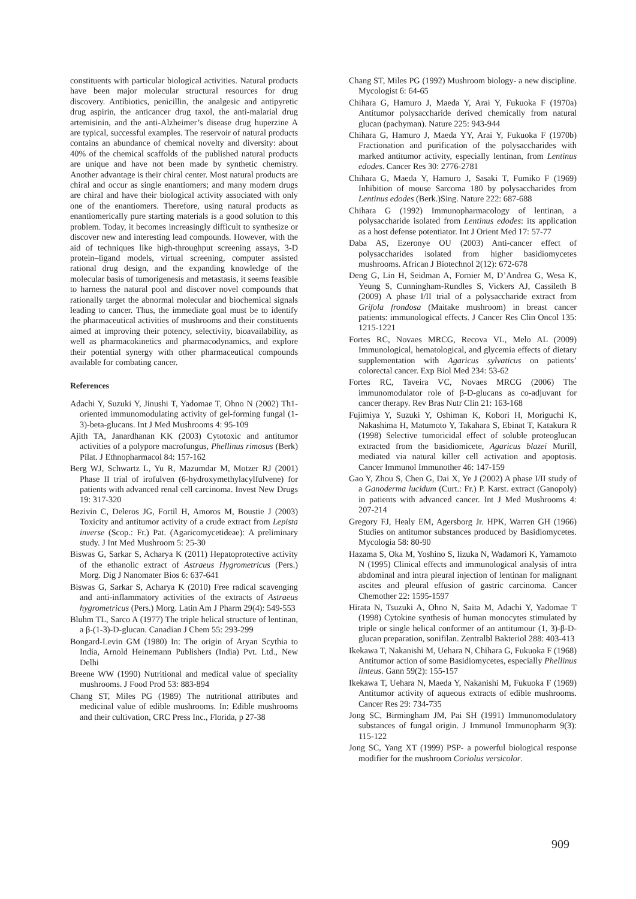constituents with particular biological activities. Natural products have been major molecular structural resources for drug discovery. Antibiotics, penicillin, the analgesic and antipyretic drug aspirin, the anticancer drug taxol, the anti-malarial drug artemisinin, and the anti-Alzheimer’s disease drug huperzine A are typical, successful examples. The reservoir of natural products contains an abundance of chemical novelty and diversity: about 40% of the chemical scaffolds of the published natural products are unique and have not been made by synthetic chemistry. Another advantage is their chiral center. Most natural products are chiral and occur as single enantiomers; and many modern drugs are chiral and have their biological activity associated with only one of the enantiomers. Therefore, using natural products as enantiomerically pure starting materials is a good solution to this problem. Today, it becomes increasingly difficult to synthesize or discover new and interesting lead compounds. However, with the aid of techniques like high-throughput screening assays, 3-D protein–ligand models, virtual screening, computer assisted rational drug design, and the expanding knowledge of the molecular basis of tumorigenesis and metastasis, it seems feasible to harness the natural pool and discover novel compounds that rationally target the abnormal molecular and biochemical signals leading to cancer. Thus, the immediate goal must be to identify the pharmaceutical activities of mushrooms and their constituents aimed at improving their potency, selectivity, bioavailability, as well as pharmacokinetics and pharmacodynamics, and explore their potential synergy with other pharmaceutical compounds available for combating cancer.
References
Adachi Y, Suzuki Y, Jinushi T, Yadomae T, Ohno N (2002) Th1-oriented immunomodulating activity of gel-forming fungal (1-3)-beta-glucans. Int J Med Mushrooms 4: 95-109
Ajith TA, Janardhanan KK (2003) Cytotoxic and antitumor activities of a polypore macrofungus, Phellinus rimosus (Berk) Pilat. J Ethnopharmacol 84: 157-162
Berg WJ, Schwartz L, Yu R, Mazumdar M, Motzer RJ (2001) Phase II trial of irofulven (6-hydroxymethylacylfulvene) for patients with advanced renal cell carcinoma. Invest New Drugs 19: 317-320
Bezivin C, Deleros JG, Fortil H, Amoros M, Boustie J (2003) Toxicity and antitumor activity of a crude extract from Lepista inverse (Scop.: Fr.) Pat. (Agaricomycetideae): A preliminary study. J Int Med Mushroom 5: 25-30
Biswas G, Sarkar S, Acharya K (2011) Hepatoprotective activity of the ethanolic extract of Astraeus Hygrometricus (Pers.) Morg. Dig J Nanomater Bios 6: 637-641
Biswas G, Sarkar S, Acharya K (2010) Free radical scavenging and anti-inflammatory activities of the extracts of Astraeus hygrometricus (Pers.) Morg. Latin Am J Pharm 29(4): 549-553
Bluhm TL, Sarco A (1977) The triple helical structure of lentinan, a β-(1-3)-D-glucan. Canadian J Chem 55: 293-299
Bongard-Levin GM (1980) In: The origin of Aryan Scythia to India, Arnold Heinemann Publishers (India) Pvt. Ltd., New Delhi
Breene WW (1990) Nutritional and medical value of speciality mushrooms. J Food Prod 53: 883-894
Chang ST, Miles PG (1989) The nutritional attributes and medicinal value of edible mushrooms. In: Edible mushrooms and their cultivation, CRC Press Inc., Florida, p 27-38
Chang ST, Miles PG (1992) Mushroom biology- a new discipline. Mycologist 6: 64-65
Chihara G, Hamuro J, Maeda Y, Arai Y, Fukuoka F (1970a) Antitumor polysaccharide derived chemically from natural glucan (pachyman). Nature 225: 943-944
Chihara G, Hamuro J, Maeda YY, Arai Y, Fukuoka F (1970b) Fractionation and purification of the polysaccharides with marked antitumor activity, especially lentinan, from Lentinus edodes. Cancer Res 30: 2776-2781
Chihara G, Maeda Y, Hamuro J, Sasaki T, Fumiko F (1969) Inhibition of mouse Sarcoma 180 by polysaccharides from Lentinus edodes (Berk.)Sing. Nature 222: 687-688
Chihara G (1992) Immunopharmacology of lentinan, a polysaccharide isolated from Lentinus edodes: its application as a host defense potentiator. Int J Orient Med 17: 57-77
Daba AS, Ezeronye OU (2003) Anti-cancer effect of polysaccharides isolated from higher basidiomycetes mushrooms. African J Biotechnol 2(12): 672-678
Deng G, Lin H, Seidman A, Fornier M, D’Andrea G, Wesa K, Yeung S, Cunningham-Rundles S, Vickers AJ, Cassileth B (2009) A phase I/II trial of a polysaccharide extract from Grifola frondosa (Maitake mushroom) in breast cancer patients: immunological effects. J Cancer Res Clin Oncol 135: 1215-1221
Fortes RC, Novaes MRCG, Recova VL, Melo AL (2009) Immunological, hematological, and glycemia effects of dietary supplementation with Agaricus sylvaticus on patients’ colorectal cancer. Exp Biol Med 234: 53-62
Fortes RC, Taveira VC, Novaes MRCG (2006) The immunomodulator role of β-D-glucans as co-adjuvant for cancer therapy. Rev Bras Nutr Clin 21: 163-168
Fujimiya Y, Suzuki Y, Oshiman K, Kobori H, Moriguchi K, Nakashima H, Matumoto Y, Takahara S, Ebinat T, Katakura R (1998) Selective tumoricidal effect of soluble proteoglucan extracted from the basidiomicete, Agaricus blazei Murill, mediated via natural killer cell activation and apoptosis. Cancer Immunol Immunother 46: 147-159
Gao Y, Zhou S, Chen G, Dai X, Ye J (2002) A phase I/II study of a Ganoderma lucidum (Curt.: Fr.) P. Karst. extract (Ganopoly) in patients with advanced cancer. Int J Med Mushrooms 4: 207-214
Gregory FJ, Healy EM, Agersborg Jr. HPK, Warren GH (1966) Studies on antitumor substances produced by Basidiomycetes. Mycologia 58: 80-90
Hazama S, Oka M, Yoshino S, Iizuka N, Wadamori K, Yamamoto N (1995) Clinical effects and immunological analysis of intra abdominal and intra pleural injection of lentinan for malignant ascites and pleural effusion of gastric carcinoma. Cancer Chemother 22: 1595-1597
Hirata N, Tsuzuki A, Ohno N, Saita M, Adachi Y, Yadomae T (1998) Cytokine synthesis of human monocytes stimulated by triple or single helical conformer of an antitumour (1, 3)-β-D-glucan preparation, sonifilan. Zentralbl Bakteriol 288: 403-413
Ikekawa T, Nakanishi M, Uehara N, Chihara G, Fukuoka F (1968) Antitumor action of some Basidiomycetes, especially Phellinus linteus. Gann 59(2): 155-157
Ikekawa T, Uehara N, Maeda Y, Nakanishi M, Fukuoka F (1969) Antitumor activity of aqueous extracts of edible mushrooms. Cancer Res 29: 734-735
Jong SC, Birmingham JM, Pai SH (1991) Immunomodulatory substances of fungal origin. J Immunol Immunopharm 9(3): 115-122
Jong SC, Yang XT (1999) PSP- a powerful biological response modifier for the mushroom Coriolus versicolor.
909